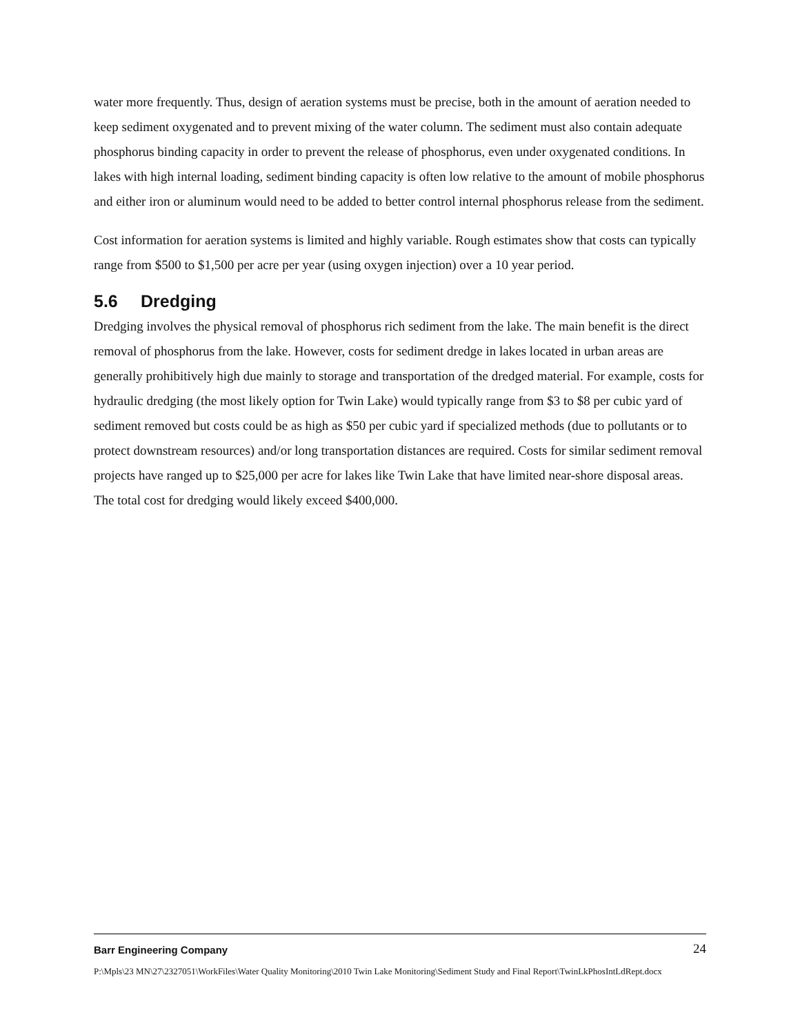water more frequently. Thus, design of aeration systems must be precise, both in the amount of aeration needed to keep sediment oxygenated and to prevent mixing of the water column. The sediment must also contain adequate phosphorus binding capacity in order to prevent the release of phosphorus, even under oxygenated conditions. In lakes with high internal loading, sediment binding capacity is often low relative to the amount of mobile phosphorus and either iron or aluminum would need to be added to better control internal phosphorus release from the sediment.
Cost information for aeration systems is limited and highly variable. Rough estimates show that costs can typically range from $500 to $1,500 per acre per year (using oxygen injection) over a 10 year period.
5.6 Dredging
Dredging involves the physical removal of phosphorus rich sediment from the lake. The main benefit is the direct removal of phosphorus from the lake. However, costs for sediment dredge in lakes located in urban areas are generally prohibitively high due mainly to storage and transportation of the dredged material. For example, costs for hydraulic dredging (the most likely option for Twin Lake) would typically range from $3 to $8 per cubic yard of sediment removed but costs could be as high as $50 per cubic yard if specialized methods (due to pollutants or to protect downstream resources) and/or long transportation distances are required. Costs for similar sediment removal projects have ranged up to $25,000 per acre for lakes like Twin Lake that have limited near-shore disposal areas. The total cost for dredging would likely exceed $400,000.
Barr Engineering Company 24
P:\Mpls\23 MN\27\2327051\WorkFiles\Water Quality Monitoring\2010 Twin Lake Monitoring\Sediment Study and Final Report\TwinLkPhosIntLdRept.docx